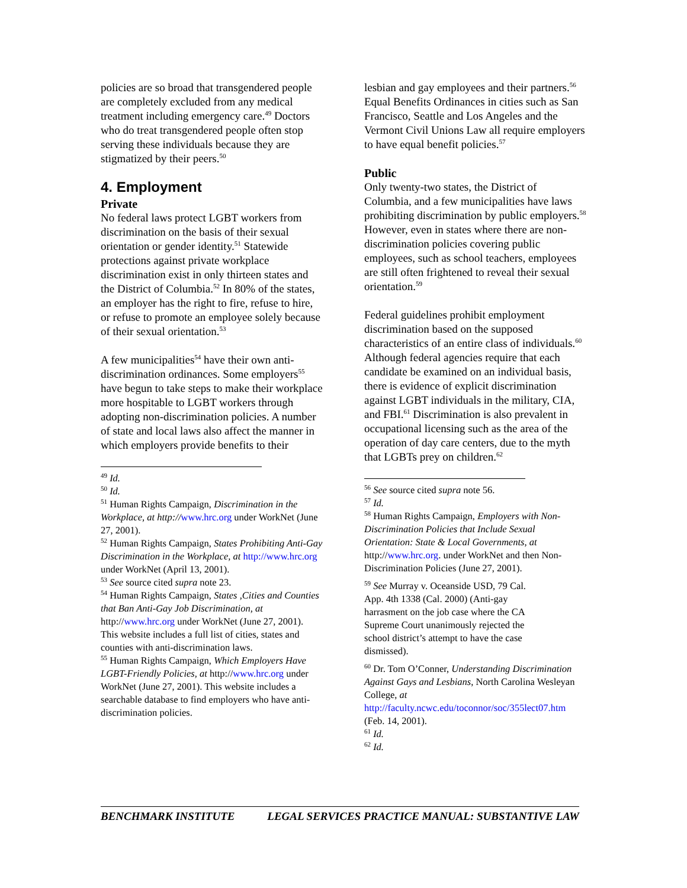policies are so broad that transgendered people are completely excluded from any medical treatment including emergency care.<sup>49</sup> Doctors who do treat transgendered people often stop serving these individuals because they are stigmatized by their peers.<sup>50</sup>
4. Employment
Private
No federal laws protect LGBT workers from discrimination on the basis of their sexual orientation or gender identity.<sup>51</sup> Statewide protections against private workplace discrimination exist in only thirteen states and the District of Columbia.<sup>52</sup> In 80% of the states, an employer has the right to fire, refuse to hire, or refuse to promote an employee solely because of their sexual orientation.<sup>53</sup>
A few municipalities<sup>54</sup> have their own anti-discrimination ordinances. Some employers<sup>55</sup> have begun to take steps to make their workplace more hospitable to LGBT workers through adopting non-discrimination policies. A number of state and local laws also affect the manner in which employers provide benefits to their
<sup>49</sup> Id.
<sup>50</sup> Id.
<sup>51</sup> Human Rights Campaign, Discrimination in the Workplace, at http://www.hrc.org under WorkNet (June 27, 2001).
<sup>52</sup> Human Rights Campaign, States Prohibiting Anti-Gay Discrimination in the Workplace, at http://www.hrc.org under WorkNet (April 13, 2001).
<sup>53</sup> See source cited supra note 23.
<sup>54</sup> Human Rights Campaign, States ,Cities and Counties that Ban Anti-Gay Job Discrimination, at http://www.hrc.org under WorkNet (June 27, 2001). This website includes a full list of cities, states and counties with anti-discrimination laws.
<sup>55</sup> Human Rights Campaign, Which Employers Have LGBT-Friendly Policies, at http://www.hrc.org under WorkNet (June 27, 2001). This website includes a searchable database to find employers who have anti-discrimination policies.
lesbian and gay employees and their partners.<sup>56</sup> Equal Benefits Ordinances in cities such as San Francisco, Seattle and Los Angeles and the Vermont Civil Unions Law all require employers to have equal benefit policies.<sup>57</sup>
Public
Only twenty-two states, the District of Columbia, and a few municipalities have laws prohibiting discrimination by public employers.<sup>58</sup> However, even in states where there are non-discrimination policies covering public employees, such as school teachers, employees are still often frightened to reveal their sexual orientation.<sup>59</sup>
Federal guidelines prohibit employment discrimination based on the supposed characteristics of an entire class of individuals.<sup>60</sup> Although federal agencies require that each candidate be examined on an individual basis, there is evidence of explicit discrimination against LGBT individuals in the military, CIA, and FBI.<sup>61</sup> Discrimination is also prevalent in occupational licensing such as the area of the operation of day care centers, due to the myth that LGBTs prey on children.<sup>62</sup>
<sup>56</sup> See source cited supra note 56.
<sup>57</sup> Id.
<sup>58</sup> Human Rights Campaign, Employers with Non-Discrimination Policies that Include Sexual Orientation: State & Local Governments, at http://www.hrc.org. under WorkNet and then Non-Discrimination Policies (June 27, 2001).
<sup>59</sup> See Murray v. Oceanside USD, 79 Cal. App. 4th 1338 (Cal. 2000) (Anti-gay harrasment on the job case where the CA Supreme Court unanimously rejected the school district’s attempt to have the case dismissed).
<sup>60</sup> Dr. Tom O’Conner, Understanding Discrimination Against Gays and Lesbians, North Carolina Wesleyan College, at http://faculty.ncwc.edu/toconnor/soc/355lect07.htm (Feb. 14, 2001).
<sup>61</sup> Id.
<sup>62</sup> Id.
BENCHMARK INSTITUTE LEGAL SERVICES PRACTICE MANUAL: SUBSTANTIVE LAW